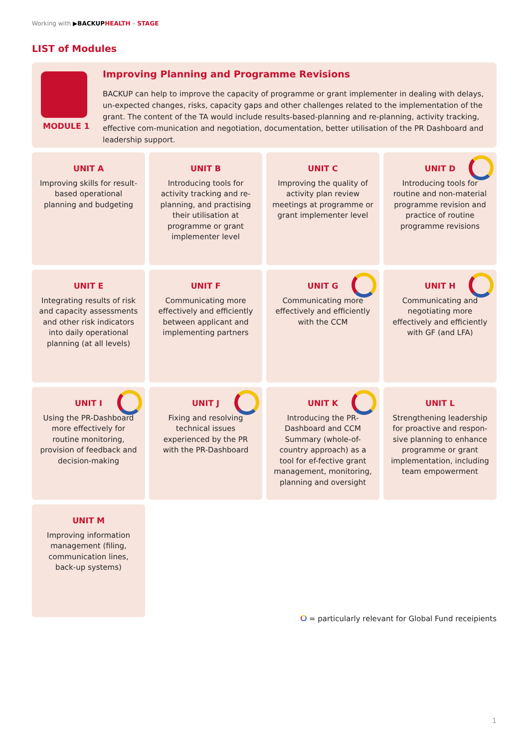Working with ▶BACKUP HEALTH – STAGE
LIST of Modules
MODULE 1
Improving Planning and Programme Revisions
BACKUP can help to improve the capacity of programme or grant implementer in dealing with delays, un-expected changes, risks, capacity gaps and other challenges related to the implementation of the grant. The content of the TA would include results-based-planning and re-planning, activity tracking, effective com-munication and negotiation, documentation, better utilisation of the PR Dashboard and leadership support.
UNIT A
Improving skills for result-based operational planning and budgeting
UNIT B
Introducing tools for activity tracking and re-planning, and practising their utilisation at programme or grant implementer level
UNIT C
Improving the quality of activity plan review meetings at programme or grant implementer level
UNIT D
Introducing tools for routine and non-material programme revision and practice of routine programme revisions
UNIT E
Integrating results of risk and capacity assessments and other risk indicators into daily operational planning (at all levels)
UNIT F
Communicating more effectively and efficiently between applicant and implementing partners
UNIT G
Communicating more effectively and efficiently with the CCM
UNIT H
Communicating and negotiating more effectively and efficiently with GF (and LFA)
UNIT I
Using the PR-Dashboard more effectively for routine monitoring, provision of feedback and decision-making
UNIT J
Fixing and resolving technical issues experienced by the PR with the PR-Dashboard
UNIT K
Introducing the PR-Dashboard and CCM Summary (whole-of-country approach) as a tool for ef-fective grant management, monitoring, planning and oversight
UNIT L
Strengthening leadership for proactive and respon-sive planning to enhance programme or grant implementation, including team empowerment
UNIT M
Improving information management (filing, communication lines, back-up systems)
= particularly relevant for Global Fund receipients
1